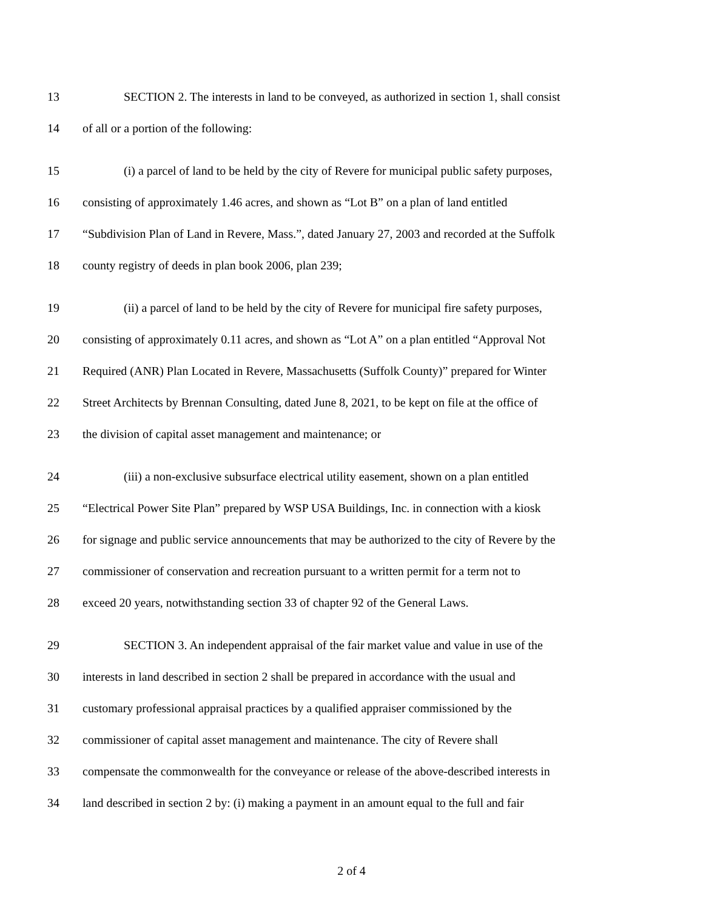13 SECTION 2. The interests in land to be conveyed, as authorized in section 1, shall consist
14 of all or a portion of the following:
15 (i) a parcel of land to be held by the city of Revere for municipal public safety purposes,
16 consisting of approximately 1.46 acres, and shown as “Lot B” on a plan of land entitled
17 “Subdivision Plan of Land in Revere, Mass.”, dated January 27, 2003 and recorded at the Suffolk
18 county registry of deeds in plan book 2006, plan 239;
19 (ii) a parcel of land to be held by the city of Revere for municipal fire safety purposes,
20 consisting of approximately 0.11 acres, and shown as “Lot A” on a plan entitled “Approval Not
21 Required (ANR) Plan Located in Revere, Massachusetts (Suffolk County)” prepared for Winter
22 Street Architects by Brennan Consulting, dated June 8, 2021, to be kept on file at the office of
23 the division of capital asset management and maintenance; or
24 (iii) a non-exclusive subsurface electrical utility easement, shown on a plan entitled
25 “Electrical Power Site Plan” prepared by WSP USA Buildings, Inc. in connection with a kiosk
26 for signage and public service announcements that may be authorized to the city of Revere by the
27 commissioner of conservation and recreation pursuant to a written permit for a term not to
28 exceed 20 years, notwithstanding section 33 of chapter 92 of the General Laws.
29 SECTION 3. An independent appraisal of the fair market value and value in use of the
30 interests in land described in section 2 shall be prepared in accordance with the usual and
31 customary professional appraisal practices by a qualified appraiser commissioned by the
32 commissioner of capital asset management and maintenance. The city of Revere shall
33 compensate the commonwealth for the conveyance or release of the above-described interests in
34 land described in section 2 by: (i) making a payment in an amount equal to the full and fair
2 of 4